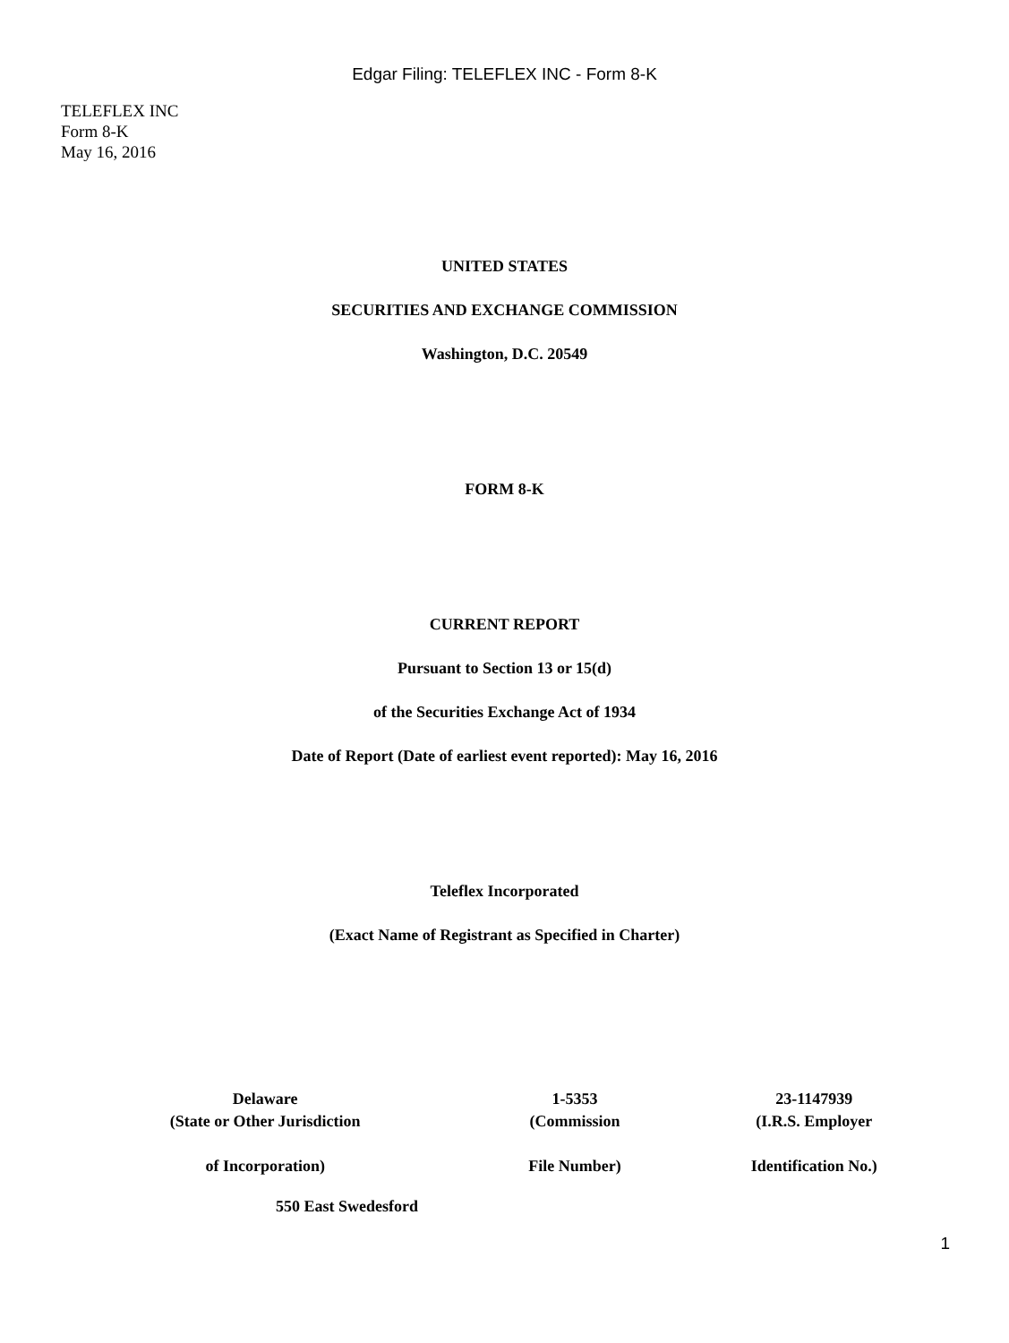Edgar Filing: TELEFLEX INC - Form 8-K
TELEFLEX INC
Form 8-K
May 16, 2016
UNITED STATES
SECURITIES AND EXCHANGE COMMISSION
Washington, D.C. 20549
FORM 8-K
CURRENT REPORT
Pursuant to Section 13 or 15(d)
of the Securities Exchange Act of 1934
Date of Report (Date of earliest event reported): May 16, 2016
Teleflex Incorporated
(Exact Name of Registrant as Specified in Charter)
| Delaware (State or Other Jurisdiction of Incorporation) | 1-5353 (Commission File Number) | 23-1147939 (I.R.S. Employer Identification No.) |
550 East Swedesford
1